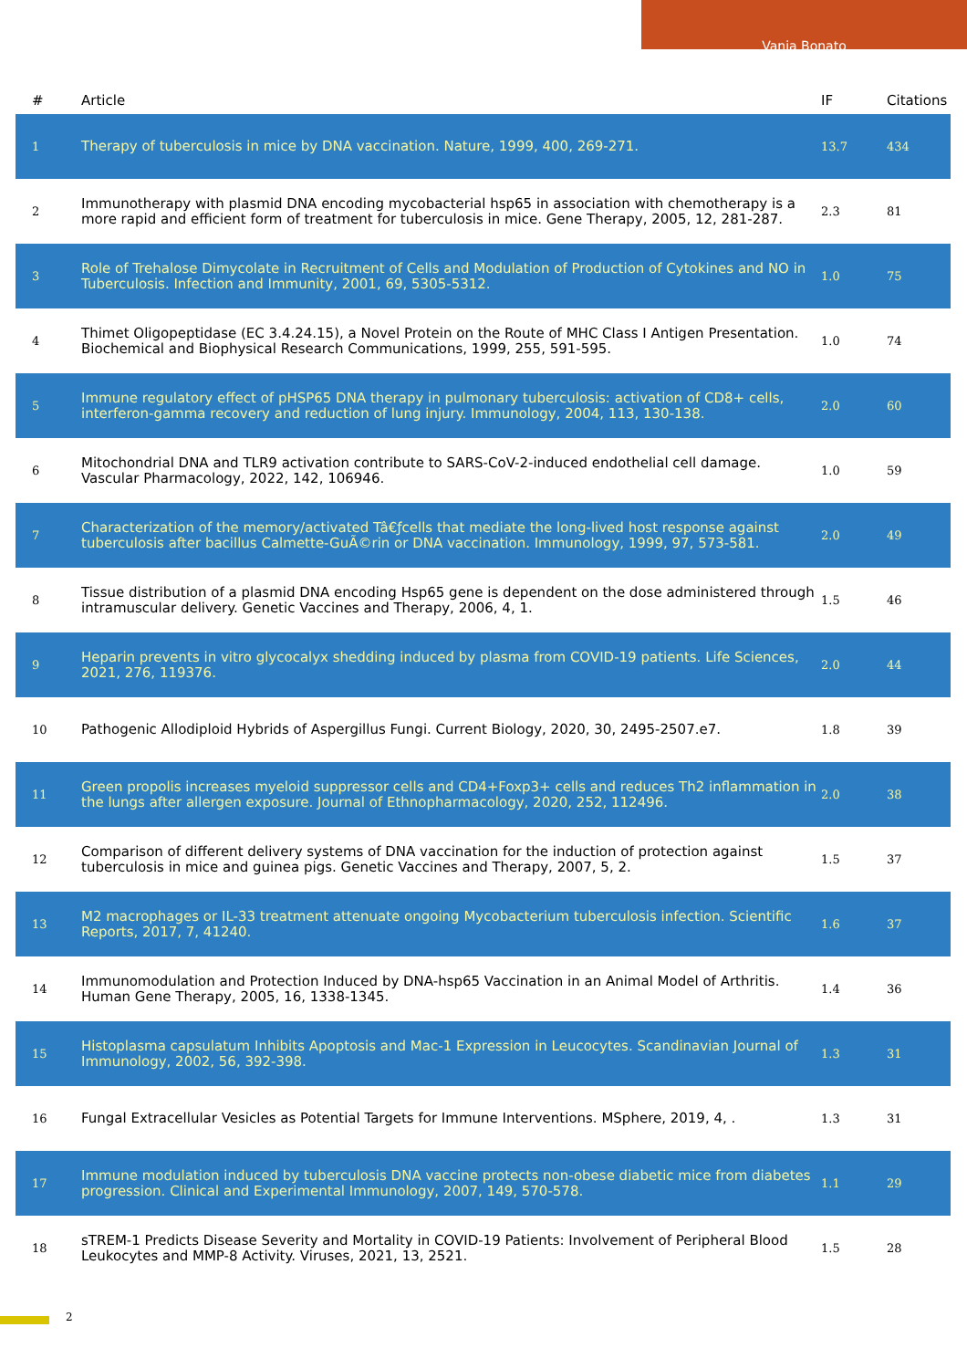Vania Bonato
| # | Article | IF | Citations |
| --- | --- | --- | --- |
| 1 | Therapy of tuberculosis in mice by DNA vaccination. Nature, 1999, 400, 269-271. | 13.7 | 434 |
| 2 | Immunotherapy with plasmid DNA encoding mycobacterial hsp65 in association with chemotherapy is a more rapid and efficient form of treatment for tuberculosis in mice. Gene Therapy, 2005, 12, 281-287. | 2.3 | 81 |
| 3 | Role of Trehalose Dimycolate in Recruitment of Cells and Modulation of Production of Cytokines and NO in Tuberculosis. Infection and Immunity, 2001, 69, 5305-5312. | 1.0 | 75 |
| 4 | Thimet Oligopeptidase (EC 3.4.24.15), a Novel Protein on the Route of MHC Class I Antigen Presentation. Biochemical and Biophysical Research Communications, 1999, 255, 591-595. | 1.0 | 74 |
| 5 | Immune regulatory effect of pHSP65 DNA therapy in pulmonary tuberculosis: activation of CD8+ cells, interferon-gamma recovery and reduction of lung injury. Immunology, 2004, 113, 130-138. | 2.0 | 60 |
| 6 | Mitochondrial DNA and TLR9 activation contribute to SARS-CoV-2-induced endothelial cell damage. Vascular Pharmacology, 2022, 142, 106946. | 1.0 | 59 |
| 7 | Characterization of the memory/activated Tâ€ƒcells that mediate the long-lived host response against tuberculosis after bacillus Calmette-GuÃ©rin or DNA vaccination. Immunology, 1999, 97, 573-581. | 2.0 | 49 |
| 8 | Tissue distribution of a plasmid DNA encoding Hsp65 gene is dependent on the dose administered through intramuscular delivery. Genetic Vaccines and Therapy, 2006, 4, 1. | 1.5 | 46 |
| 9 | Heparin prevents in vitro glycocalyx shedding induced by plasma from COVID-19 patients. Life Sciences, 2021, 276, 119376. | 2.0 | 44 |
| 10 | Pathogenic Allodiploid Hybrids of Aspergillus Fungi. Current Biology, 2020, 30, 2495-2507.e7. | 1.8 | 39 |
| 11 | Green propolis increases myeloid suppressor cells and CD4+Foxp3+ cells and reduces Th2 inflammation in the lungs after allergen exposure. Journal of Ethnopharmacology, 2020, 252, 112496. | 2.0 | 38 |
| 12 | Comparison of different delivery systems of DNA vaccination for the induction of protection against tuberculosis in mice and guinea pigs. Genetic Vaccines and Therapy, 2007, 5, 2. | 1.5 | 37 |
| 13 | M2 macrophages or IL-33 treatment attenuate ongoing Mycobacterium tuberculosis infection. Scientific Reports, 2017, 7, 41240. | 1.6 | 37 |
| 14 | Immunomodulation and Protection Induced by DNA-hsp65 Vaccination in an Animal Model of Arthritis. Human Gene Therapy, 2005, 16, 1338-1345. | 1.4 | 36 |
| 15 | Histoplasma capsulatum Inhibits Apoptosis and Mac-1 Expression in Leucocytes. Scandinavian Journal of Immunology, 2002, 56, 392-398. | 1.3 | 31 |
| 16 | Fungal Extracellular Vesicles as Potential Targets for Immune Interventions. MSphere, 2019, 4, . | 1.3 | 31 |
| 17 | Immune modulation induced by tuberculosis DNA vaccine protects non-obese diabetic mice from diabetes progression. Clinical and Experimental Immunology, 2007, 149, 570-578. | 1.1 | 29 |
| 18 | sTREM-1 Predicts Disease Severity and Mortality in COVID-19 Patients: Involvement of Peripheral Blood Leukocytes and MMP-8 Activity. Viruses, 2021, 13, 2521. | 1.5 | 28 |
2